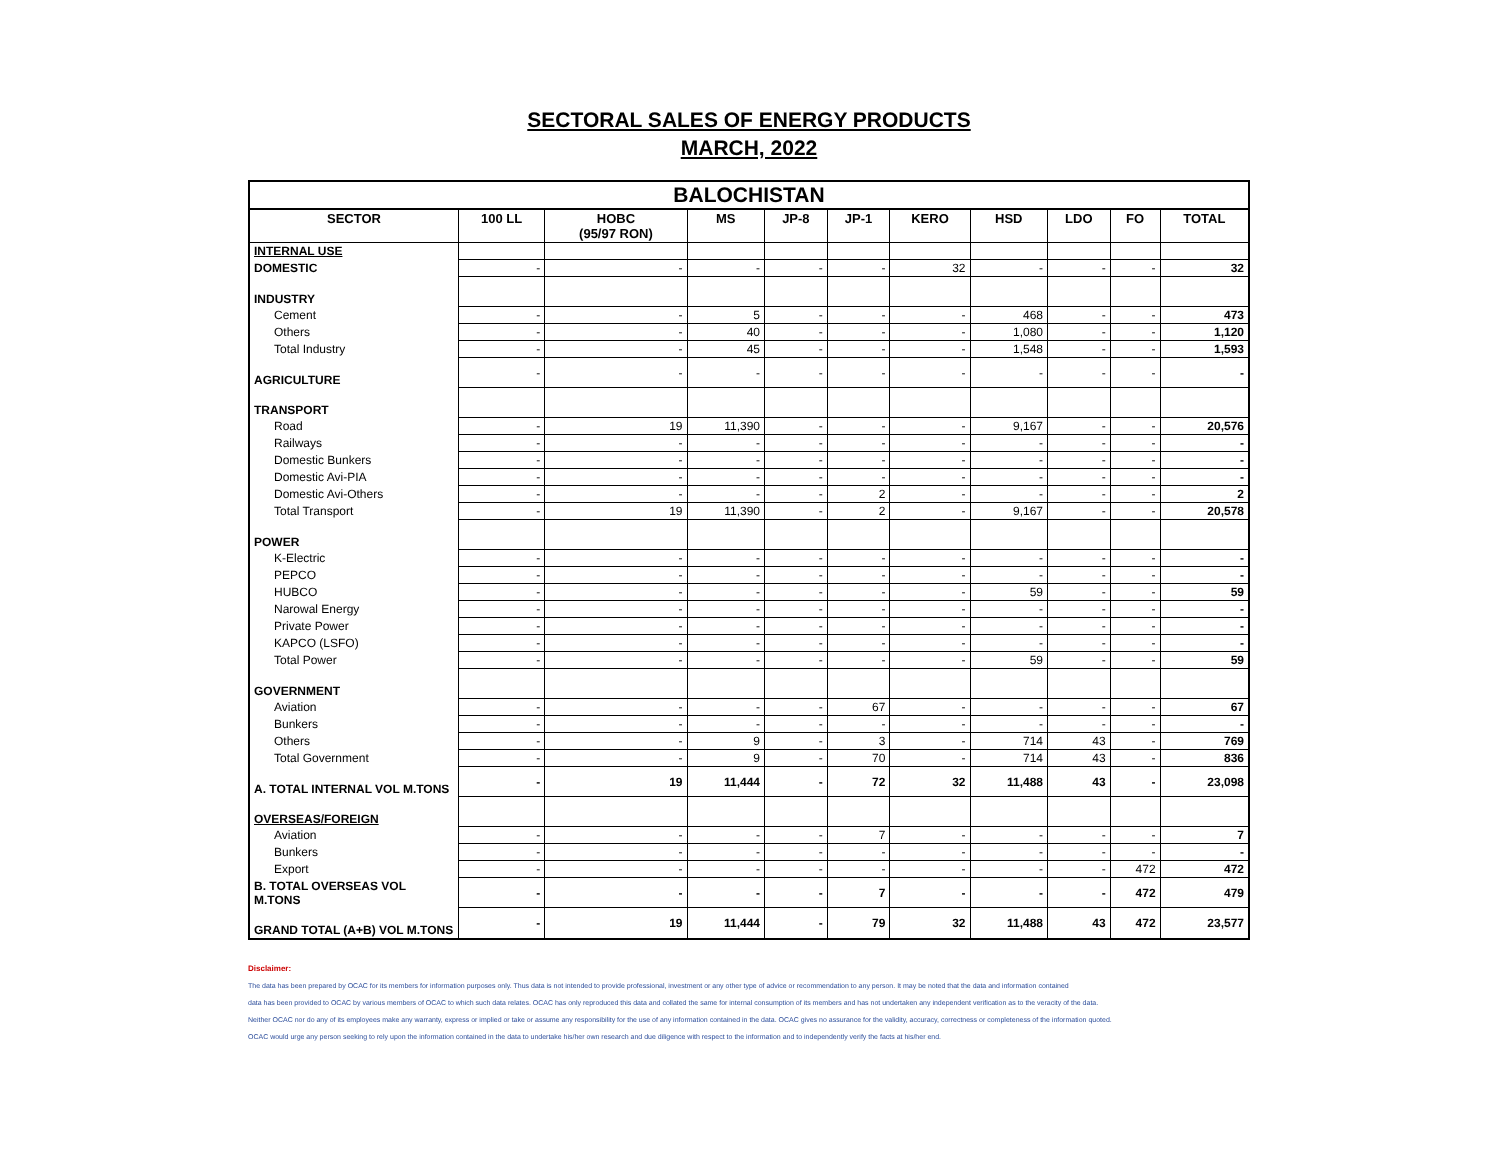SECTORAL SALES OF ENERGY PRODUCTS
MARCH, 2022
| BALOCHISTAN | | | | | | | | | | |
| SECTOR | 100 LL | HOBC (95/97 RON) | MS | JP-8 | JP-1 | KERO | HSD | LDO | FO | TOTAL |
| INTERNAL USE | | | | | | | | | | |
| DOMESTIC | - | - | - | - | - | 32 | - | - | - | 32 |
| INDUSTRY | | | | | | | | | | |
| Cement | - | - | 5 | - | - | - | 468 | - | - | 473 |
| Others | - | - | 40 | - | - | - | 1,080 | - | - | 1,120 |
| Total Industry | - | - | 45 | - | - | - | 1,548 | - | - | 1,593 |
| AGRICULTURE | - | - | - | - | - | - | - | - | - | - |
| TRANSPORT | | | | | | | | | | |
| Road | - | 19 | 11,390 | - | - | - | 9,167 | - | - | 20,576 |
| Railways | - | - | - | - | - | - | - | - | - | - |
| Domestic Bunkers | - | - | - | - | - | - | - | - | - | - |
| Domestic Avi-PIA | - | - | - | - | - | - | - | - | - | - |
| Domestic Avi-Others | - | - | - | - | 2 | - | - | - | - | 2 |
| Total Transport | - | 19 | 11,390 | - | 2 | - | 9,167 | - | - | 20,578 |
| POWER | | | | | | | | | | |
| K-Electric | - | - | - | - | - | - | - | - | - | - |
| PEPCO | - | - | - | - | - | - | - | - | - | - |
| HUBCO | - | - | - | - | - | - | 59 | - | - | 59 |
| Narowal Energy | - | - | - | - | - | - | - | - | - | - |
| Private Power | - | - | - | - | - | - | - | - | - | - |
| KAPCO (LSFO) | - | - | - | - | - | - | - | - | - | - |
| Total Power | - | - | - | - | - | - | 59 | - | - | 59 |
| GOVERNMENT | | | | | | | | | | |
| Aviation | - | - | - | - | 67 | - | - | - | - | 67 |
| Bunkers | - | - | - | - | - | - | - | - | - | - |
| Others | - | - | 9 | - | 3 | - | 714 | 43 | - | 769 |
| Total Government | - | - | 9 | - | 70 | - | 714 | 43 | - | 836 |
| A. TOTAL INTERNAL VOL M.TONS | - | 19 | 11,444 | - | 72 | 32 | 11,488 | 43 | - | 23,098 |
| OVERSEAS/FOREIGN | | | | | | | | | | |
| Aviation | - | - | - | - | 7 | - | - | - | - | 7 |
| Bunkers | - | - | - | - | - | - | - | - | - | - |
| Export | - | - | - | - | - | - | - | - | 472 | 472 |
| B. TOTAL OVERSEAS VOL M.TONS | - | - | - | - | 7 | - | - | - | 472 | 479 |
| GRAND TOTAL (A+B) VOL M.TONS | - | 19 | 11,444 | - | 79 | 32 | 11,488 | 43 | 472 | 23,577 |
Disclaimer:
The data has been prepared by OCAC for its members for information purposes only. Thus data is not intended to provide professional, investment or any other type of advice or recommendation to any person. It may be noted that the data and information contained
data has been provided to OCAC by various members of OCAC to which such data relates. OCAC has only reproduced this data and collated the same for internal consumption of its members and has not undertaken any independent verification as to the veracity of the data.
Neither OCAC nor do any of its employees make any warranty, express or implied or take or assume any responsibility for the use of any information contained in the data. OCAC gives no assurance for the validity, accuracy, correctness or completeness of the information quoted.
OCAC would urge any person seeking to rely upon the information contained in the data to undertake his/her own research and due diligence with respect to the information and to independently verify the facts at his/her end.